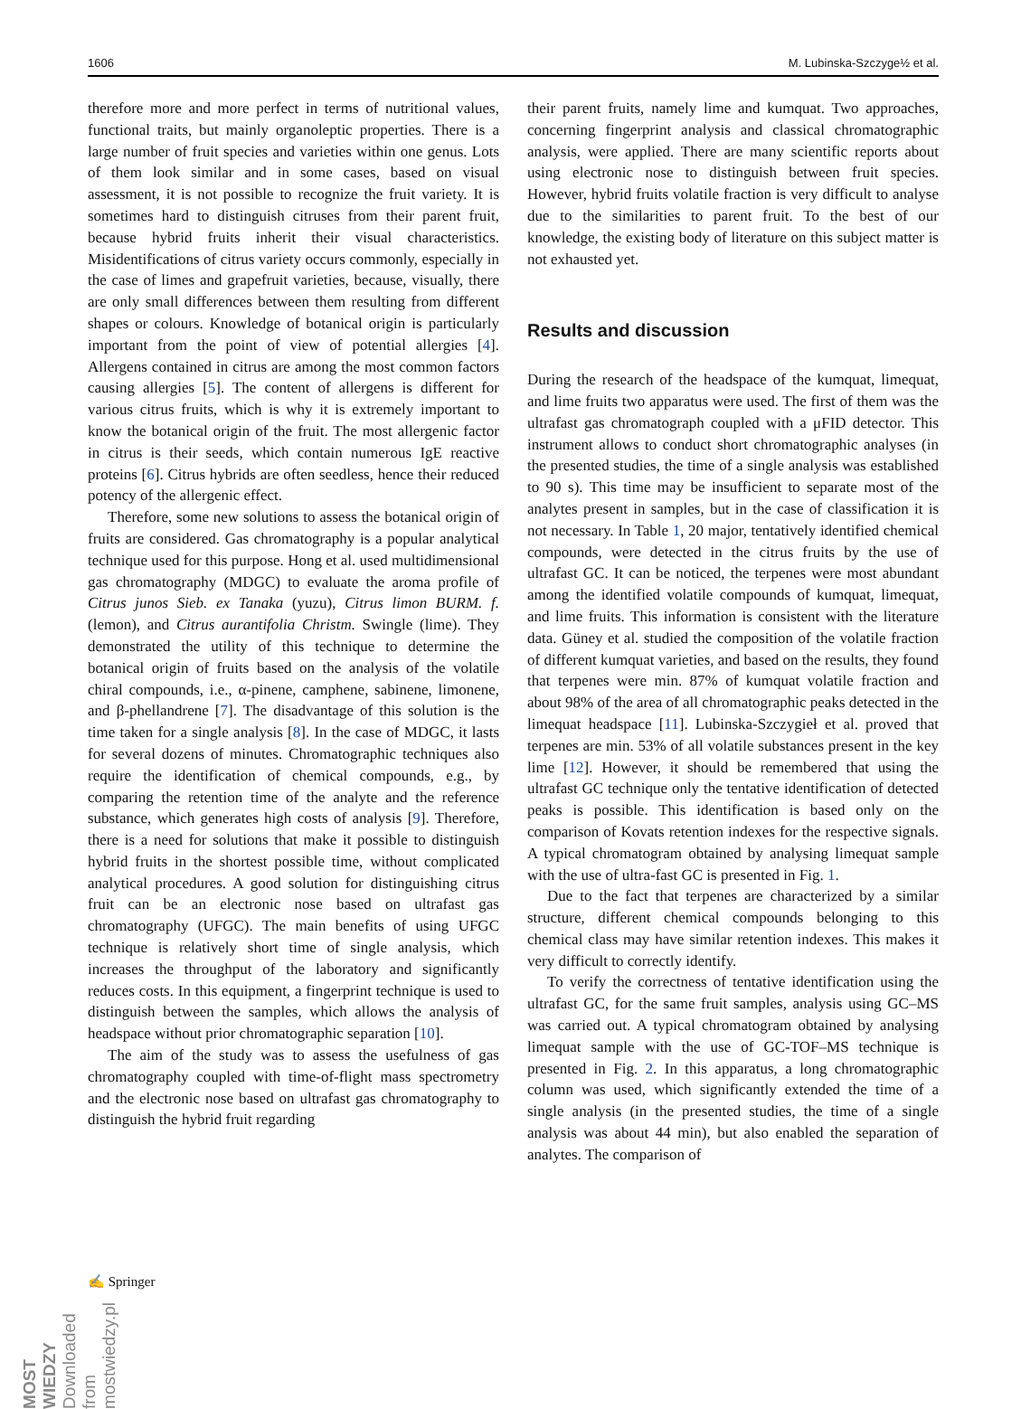1606 M. Lubinska-Szczyge½ et al.
therefore more and more perfect in terms of nutritional values, functional traits, but mainly organoleptic properties. There is a large number of fruit species and varieties within one genus. Lots of them look similar and in some cases, based on visual assessment, it is not possible to recognize the fruit variety. It is sometimes hard to distinguish citruses from their parent fruit, because hybrid fruits inherit their visual characteristics. Misidentifications of citrus variety occurs commonly, especially in the case of limes and grapefruit varieties, because, visually, there are only small differences between them resulting from different shapes or colours. Knowledge of botanical origin is particularly important from the point of view of potential allergies [4]. Allergens contained in citrus are among the most common factors causing allergies [5]. The content of allergens is different for various citrus fruits, which is why it is extremely important to know the botanical origin of the fruit. The most allergenic factor in citrus is their seeds, which contain numerous IgE reactive proteins [6]. Citrus hybrids are often seedless, hence their reduced potency of the allergenic effect.
Therefore, some new solutions to assess the botanical origin of fruits are considered. Gas chromatography is a popular analytical technique used for this purpose. Hong et al. used multidimensional gas chromatography (MDGC) to evaluate the aroma profile of Citrus junos Sieb. ex Tanaka (yuzu), Citrus limon BURM. f. (lemon), and Citrus aurantifolia Christm. Swingle (lime). They demonstrated the utility of this technique to determine the botanical origin of fruits based on the analysis of the volatile chiral compounds, i.e., α-pinene, camphene, sabinene, limonene, and β-phellandrene [7]. The disadvantage of this solution is the time taken for a single analysis [8]. In the case of MDGC, it lasts for several dozens of minutes. Chromatographic techniques also require the identification of chemical compounds, e.g., by comparing the retention time of the analyte and the reference substance, which generates high costs of analysis [9]. Therefore, there is a need for solutions that make it possible to distinguish hybrid fruits in the shortest possible time, without complicated analytical procedures. A good solution for distinguishing citrus fruit can be an electronic nose based on ultrafast gas chromatography (UFGC). The main benefits of using UFGC technique is relatively short time of single analysis, which increases the throughput of the laboratory and significantly reduces costs. In this equipment, a fingerprint technique is used to distinguish between the samples, which allows the analysis of headspace without prior chromatographic separation [10].
The aim of the study was to assess the usefulness of gas chromatography coupled with time-of-flight mass spectrometry and the electronic nose based on ultrafast gas chromatography to distinguish the hybrid fruit regarding
their parent fruits, namely lime and kumquat. Two approaches, concerning fingerprint analysis and classical chromatographic analysis, were applied. There are many scientific reports about using electronic nose to distinguish between fruit species. However, hybrid fruits volatile fraction is very difficult to analyse due to the similarities to parent fruit. To the best of our knowledge, the existing body of literature on this subject matter is not exhausted yet.
Results and discussion
During the research of the headspace of the kumquat, limequat, and lime fruits two apparatus were used. The first of them was the ultrafast gas chromatograph coupled with a μFID detector. This instrument allows to conduct short chromatographic analyses (in the presented studies, the time of a single analysis was established to 90 s). This time may be insufficient to separate most of the analytes present in samples, but in the case of classification it is not necessary. In Table 1, 20 major, tentatively identified chemical compounds, were detected in the citrus fruits by the use of ultrafast GC. It can be noticed, the terpenes were most abundant among the identified volatile compounds of kumquat, limequat, and lime fruits. This information is consistent with the literature data. Güney et al. studied the composition of the volatile fraction of different kumquat varieties, and based on the results, they found that terpenes were min. 87% of kumquat volatile fraction and about 98% of the area of all chromatographic peaks detected in the limequat headspace [11]. Lubinska-Szczygieł et al. proved that terpenes are min. 53% of all volatile substances present in the key lime [12]. However, it should be remembered that using the ultrafast GC technique only the tentative identification of detected peaks is possible. This identification is based only on the comparison of Kovats retention indexes for the respective signals. A typical chromatogram obtained by analysing limequat sample with the use of ultra-fast GC is presented in Fig. 1.
Due to the fact that terpenes are characterized by a similar structure, different chemical compounds belonging to this chemical class may have similar retention indexes. This makes it very difficult to correctly identify.
To verify the correctness of tentative identification using the ultrafast GC, for the same fruit samples, analysis using GC–MS was carried out. A typical chromatogram obtained by analysing limequat sample with the use of GC-TOF–MS technique is presented in Fig. 2. In this apparatus, a long chromatographic column was used, which significantly extended the time of a single analysis (in the presented studies, the time of a single analysis was about 44 min), but also enabled the separation of analytes. The comparison of
✍ Springer
MOST WIEDZY Downloaded from mostwiedzy.pl